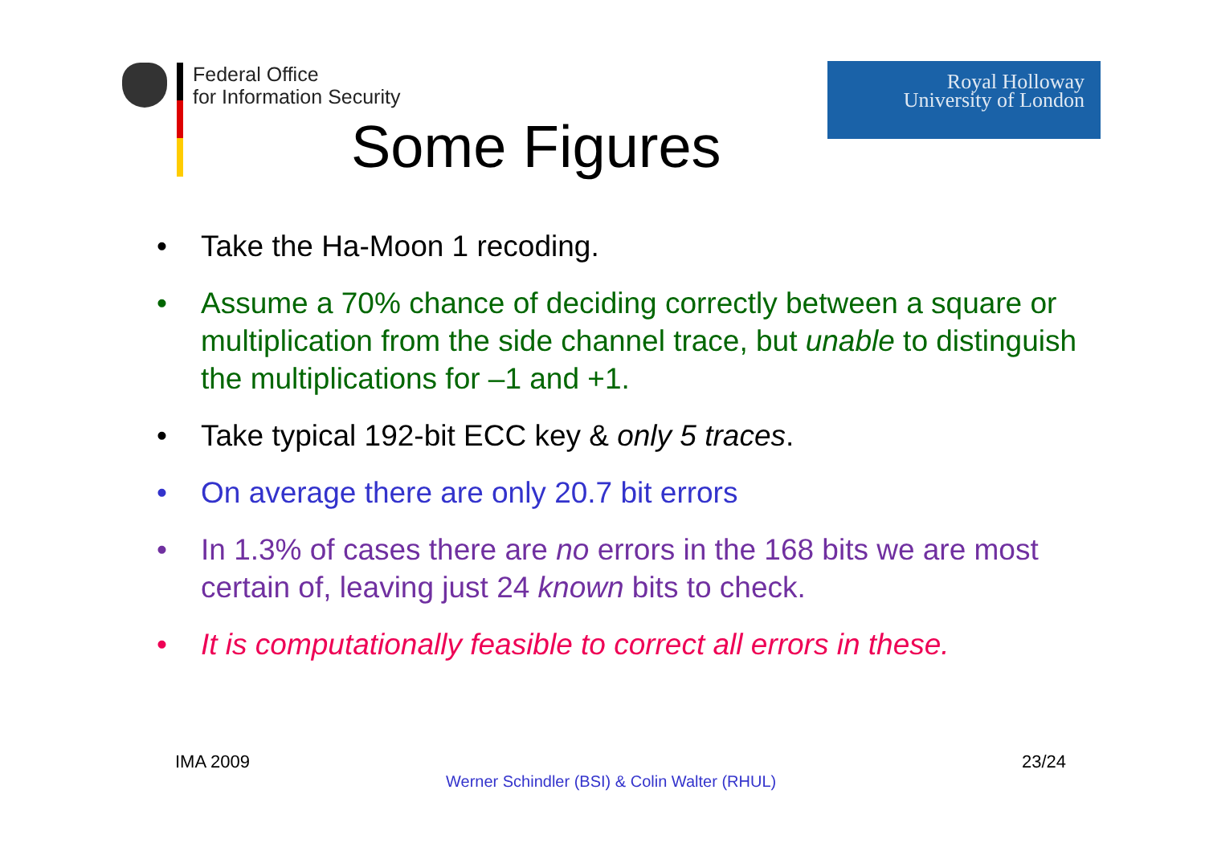Federal Office
for Information Security
Some Figures
Royal Holloway
University of London
• Take the Ha-Moon 1 recoding.
• Assume a 70% chance of deciding correctly between a square or multiplication from the side channel trace, but unable to distinguish the multiplications for –1 and +1.
• Take typical 192-bit ECC key & only 5 traces.
• On average there are only 20.7 bit errors
• In 1.3% of cases there are no errors in the 168 bits we are most certain of, leaving just 24 known bits to check.
• It is computationally feasible to correct all errors in these.
IMA 2009 23/24
Werner Schindler (BSI) & Colin Walter (RHUL)